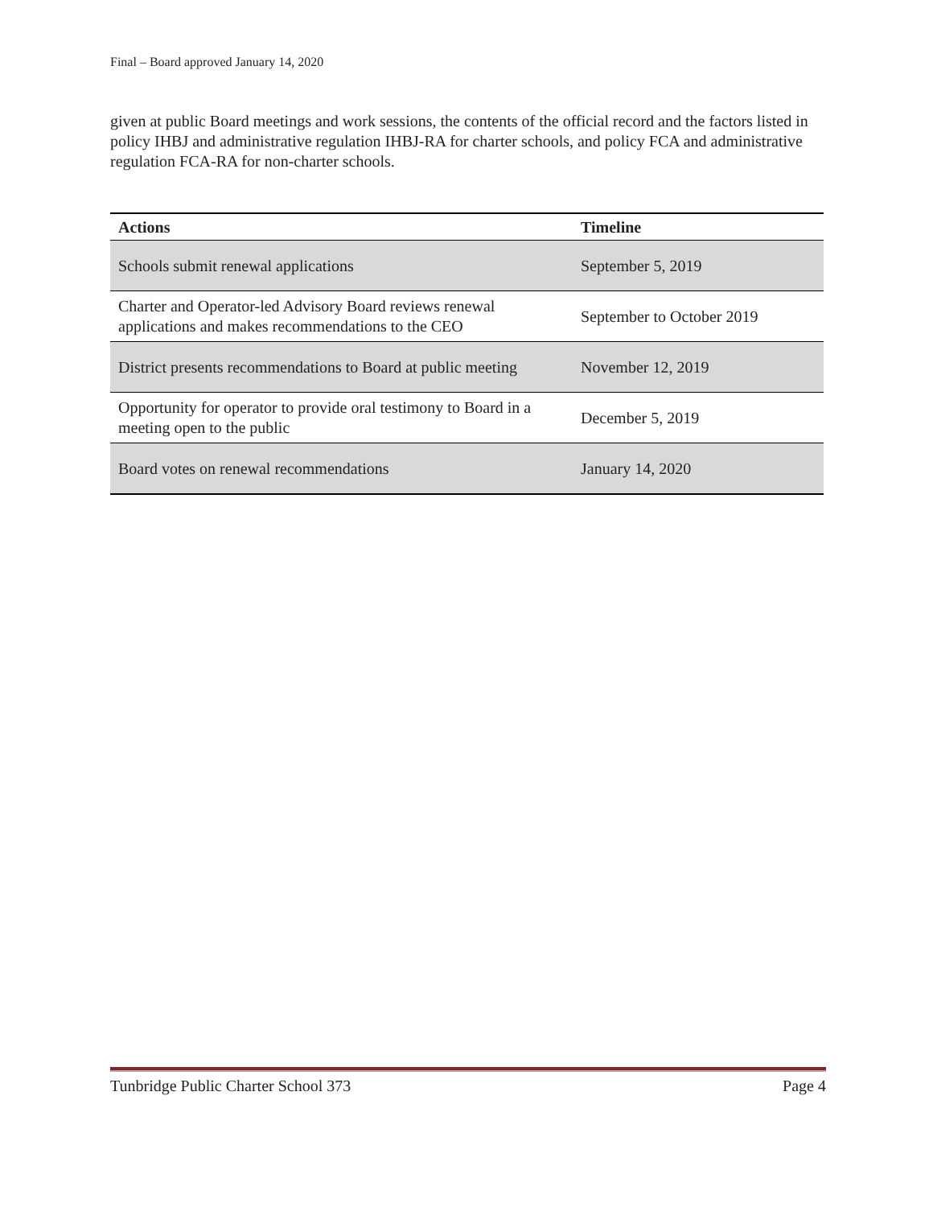Final – Board approved January 14, 2020
given at public Board meetings and work sessions, the contents of the official record and the factors listed in policy IHBJ and administrative regulation IHBJ-RA for charter schools, and policy FCA and administrative regulation FCA-RA for non-charter schools.
| Actions | Timeline |
| --- | --- |
| Schools submit renewal applications | September 5, 2019 |
| Charter and Operator-led Advisory Board reviews renewal applications and makes recommendations to the CEO | September to October 2019 |
| District presents recommendations to Board at public meeting | November 12, 2019 |
| Opportunity for operator to provide oral testimony to Board in a meeting open to the public | December 5, 2019 |
| Board votes on renewal recommendations | January 14, 2020 |
Tunbridge Public Charter School 373 Page 4